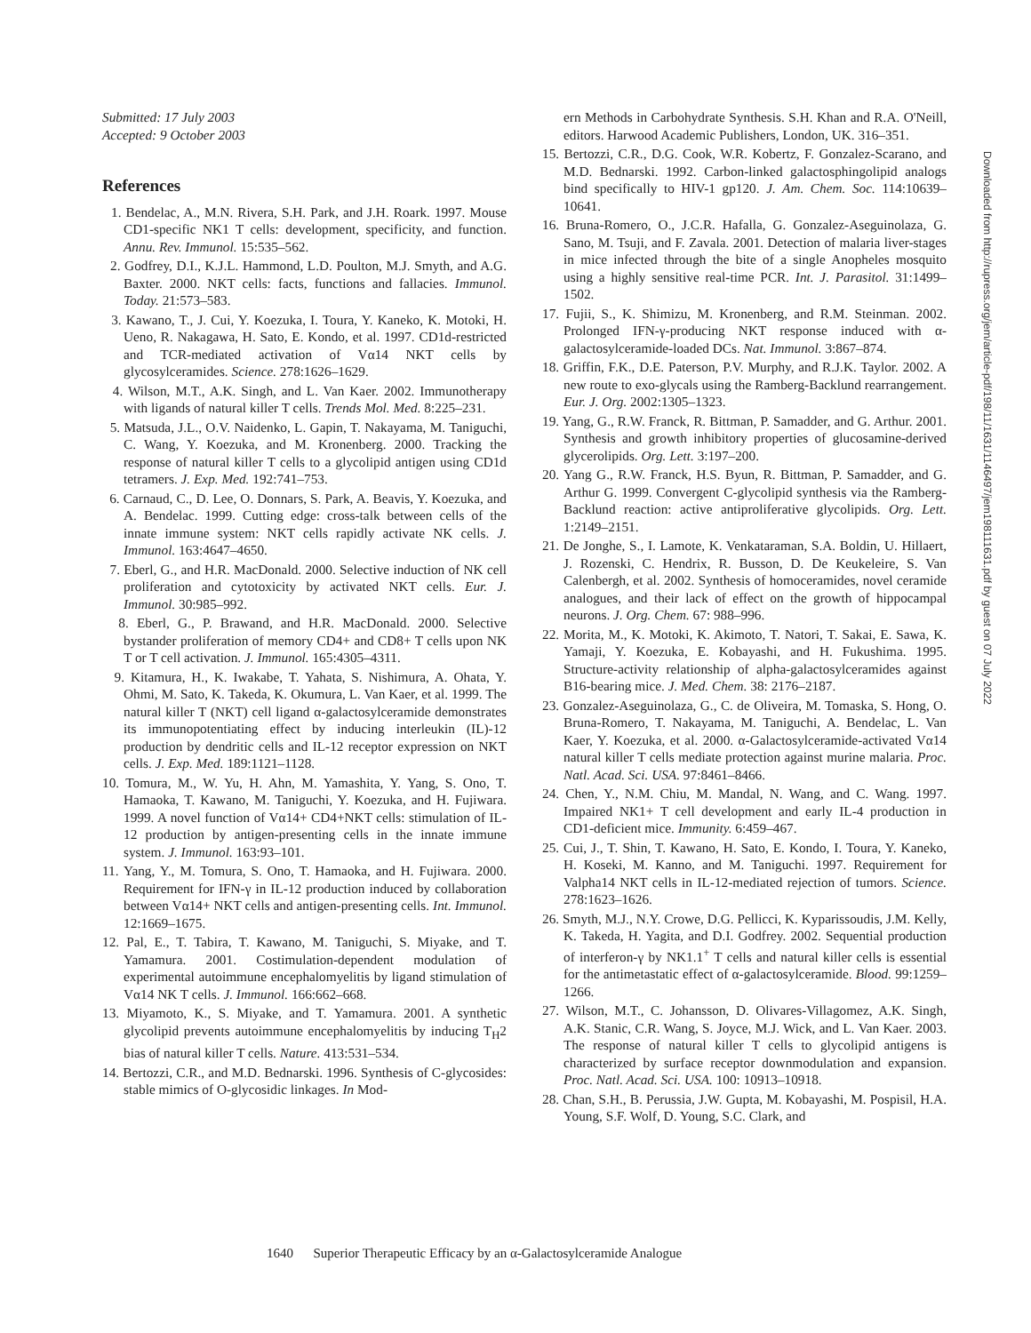Submitted: 17 July 2003
Accepted: 9 October 2003
References
1. Bendelac, A., M.N. Rivera, S.H. Park, and J.H. Roark. 1997. Mouse CD1-specific NK1 T cells: development, specificity, and function. Annu. Rev. Immunol. 15:535–562.
2. Godfrey, D.I., K.J.L. Hammond, L.D. Poulton, M.J. Smyth, and A.G. Baxter. 2000. NKT cells: facts, functions and fallacies. Immunol. Today. 21:573–583.
3. Kawano, T., J. Cui, Y. Koezuka, I. Toura, Y. Kaneko, K. Motoki, H. Ueno, R. Nakagawa, H. Sato, E. Kondo, et al. 1997. CD1d-restricted and TCR-mediated activation of Vα14 NKT cells by glycosylceramides. Science. 278:1626–1629.
4. Wilson, M.T., A.K. Singh, and L. Van Kaer. 2002. Immunotherapy with ligands of natural killer T cells. Trends Mol. Med. 8:225–231.
5. Matsuda, J.L., O.V. Naidenko, L. Gapin, T. Nakayama, M. Taniguchi, C. Wang, Y. Koezuka, and M. Kronenberg. 2000. Tracking the response of natural killer T cells to a glycolipid antigen using CD1d tetramers. J. Exp. Med. 192:741–753.
6. Carnaud, C., D. Lee, O. Donnars, S. Park, A. Beavis, Y. Koezuka, and A. Bendelac. 1999. Cutting edge: cross-talk between cells of the innate immune system: NKT cells rapidly activate NK cells. J. Immunol. 163:4647–4650.
7. Eberl, G., and H.R. MacDonald. 2000. Selective induction of NK cell proliferation and cytotoxicity by activated NKT cells. Eur. J. Immunol. 30:985–992.
8. Eberl, G., P. Brawand, and H.R. MacDonald. 2000. Selective bystander proliferation of memory CD4+ and CD8+ T cells upon NK T or T cell activation. J. Immunol. 165:4305–4311.
9. Kitamura, H., K. Iwakabe, T. Yahata, S. Nishimura, A. Ohata, Y. Ohmi, M. Sato, K. Takeda, K. Okumura, L. Van Kaer, et al. 1999. The natural killer T (NKT) cell ligand α-galactosylceramide demonstrates its immunopotentiating effect by inducing interleukin (IL)-12 production by dendritic cells and IL-12 receptor expression on NKT cells. J. Exp. Med. 189:1121–1128.
10. Tomura, M., W. Yu, H. Ahn, M. Yamashita, Y. Yang, S. Ono, T. Hamaoka, T. Kawano, M. Taniguchi, Y. Koezuka, and H. Fujiwara. 1999. A novel function of Vα14+ CD4+NKT cells: stimulation of IL-12 production by antigen-presenting cells in the innate immune system. J. Immunol. 163:93–101.
11. Yang, Y., M. Tomura, S. Ono, T. Hamaoka, and H. Fujiwara. 2000. Requirement for IFN-γ in IL-12 production induced by collaboration between Vα14+ NKT cells and antigen-presenting cells. Int. Immunol. 12:1669–1675.
12. Pal, E., T. Tabira, T. Kawano, M. Taniguchi, S. Miyake, and T. Yamamura. 2001. Costimulation-dependent modulation of experimental autoimmune encephalomyelitis by ligand stimulation of Vα14 NK T cells. J. Immunol. 166:662–668.
13. Miyamoto, K., S. Miyake, and T. Yamamura. 2001. A synthetic glycolipid prevents autoimmune encephalomyelitis by inducing T<sub>H</sub>2 bias of natural killer T cells. Nature. 413:531–534.
14. Bertozzi, C.R., and M.D. Bednarski. 1996. Synthesis of C-glycosides: stable mimics of O-glycosidic linkages. In Mod-
ern Methods in Carbohydrate Synthesis. S.H. Khan and R.A. O'Neill, editors. Harwood Academic Publishers, London, UK. 316–351.
15. Bertozzi, C.R., D.G. Cook, W.R. Kobertz, F. Gonzalez-Scarano, and M.D. Bednarski. 1992. Carbon-linked galactosphingolipid analogs bind specifically to HIV-1 gp120. J. Am. Chem. Soc. 114:10639–10641.
16. Bruna-Romero, O., J.C.R. Hafalla, G. Gonzalez-Aseguinolaza, G. Sano, M. Tsuji, and F. Zavala. 2001. Detection of malaria liver-stages in mice infected through the bite of a single Anopheles mosquito using a highly sensitive real-time PCR. Int. J. Parasitol. 31:1499–1502.
17. Fujii, S., K. Shimizu, M. Kronenberg, and R.M. Steinman. 2002. Prolonged IFN-γ-producing NKT response induced with α-galactosylceramide-loaded DCs. Nat. Immunol. 3:867–874.
18. Griffin, F.K., D.E. Paterson, P.V. Murphy, and R.J.K. Taylor. 2002. A new route to exo-glycals using the Ramberg-Backlund rearrangement. Eur. J. Org. 2002:1305–1323.
19. Yang, G., R.W. Franck, R. Bittman, P. Samadder, and G. Arthur. 2001. Synthesis and growth inhibitory properties of glucosamine-derived glycerolipids. Org. Lett. 3:197–200.
20. Yang G., R.W. Franck, H.S. Byun, R. Bittman, P. Samadder, and G. Arthur G. 1999. Convergent C-glycolipid synthesis via the Ramberg-Backlund reaction: active antiproliferative glycolipids. Org. Lett. 1:2149–2151.
21. De Jonghe, S., I. Lamote, K. Venkataraman, S.A. Boldin, U. Hillaert, J. Rozenski, C. Hendrix, R. Busson, D. De Keukeleire, S. Van Calenbergh, et al. 2002. Synthesis of homoceramides, novel ceramide analogues, and their lack of effect on the growth of hippocampal neurons. J. Org. Chem. 67: 988–996.
22. Morita, M., K. Motoki, K. Akimoto, T. Natori, T. Sakai, E. Sawa, K. Yamaji, Y. Koezuka, E. Kobayashi, and H. Fukushima. 1995. Structure-activity relationship of alpha-galactosylceramides against B16-bearing mice. J. Med. Chem. 38: 2176–2187.
23. Gonzalez-Aseguinolaza, G., C. de Oliveira, M. Tomaska, S. Hong, O. Bruna-Romero, T. Nakayama, M. Taniguchi, A. Bendelac, L. Van Kaer, Y. Koezuka, et al. 2000. α-Galactosylceramide-activated Vα14 natural killer T cells mediate protection against murine malaria. Proc. Natl. Acad. Sci. USA. 97:8461–8466.
24. Chen, Y., N.M. Chiu, M. Mandal, N. Wang, and C. Wang. 1997. Impaired NK1+ T cell development and early IL-4 production in CD1-deficient mice. Immunity. 6:459–467.
25. Cui, J., T. Shin, T. Kawano, H. Sato, E. Kondo, I. Toura, Y. Kaneko, H. Koseki, M. Kanno, and M. Taniguchi. 1997. Requirement for Valpha14 NKT cells in IL-12-mediated rejection of tumors. Science. 278:1623–1626.
26. Smyth, M.J., N.Y. Crowe, D.G. Pellicci, K. Kyparissoudis, J.M. Kelly, K. Takeda, H. Yagita, and D.I. Godfrey. 2002. Sequential production of interferon-γ by NK1.1<sup>+</sup> T cells and natural killer cells is essential for the antimetastatic effect of α-galactosylceramide. Blood. 99:1259–1266.
27. Wilson, M.T., C. Johansson, D. Olivares-Villagomez, A.K. Singh, A.K. Stanic, C.R. Wang, S. Joyce, M.J. Wick, and L. Van Kaer. 2003. The response of natural killer T cells to glycolipid antigens is characterized by surface receptor downmodulation and expansion. Proc. Natl. Acad. Sci. USA. 100: 10913–10918.
28. Chan, S.H., B. Perussia, J.W. Gupta, M. Kobayashi, M. Pospisil, H.A. Young, S.F. Wolf, D. Young, S.C. Clark, and
Downloaded from http://rupress.org/jem/article-pdf/198/11/1631/1146497/jem198111631.pdf by guest on 07 July 2022
1640 Superior Therapeutic Efficacy by an α-Galactosylceramide Analogue